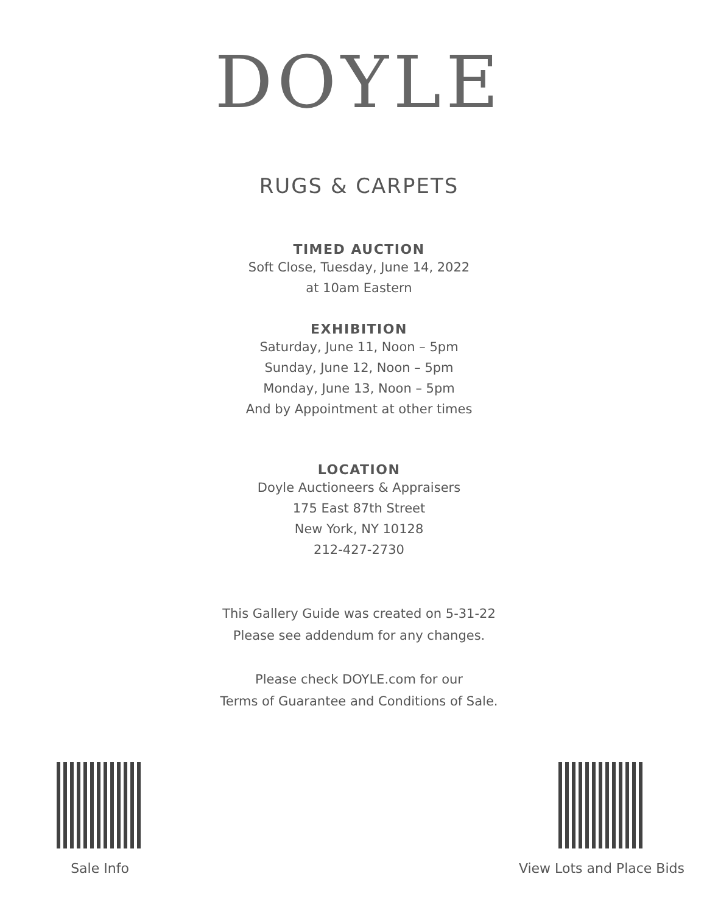DOYLE
RUGS & CARPETS
TIMED AUCTION
Soft Close, Tuesday, June 14, 2022
at 10am Eastern
EXHIBITION
Saturday, June 11, Noon – 5pm
Sunday, June 12, Noon – 5pm
Monday, June 13, Noon – 5pm
And by Appointment at other times
LOCATION
Doyle Auctioneers & Appraisers
175 East 87th Street
New York, NY 10128
212-427-2730
This Gallery Guide was created on 5-31-22
Please see addendum for any changes.
Please check DOYLE.com for our
Terms of Guarantee and Conditions of Sale.
Sale Info View Lots and Place Bids